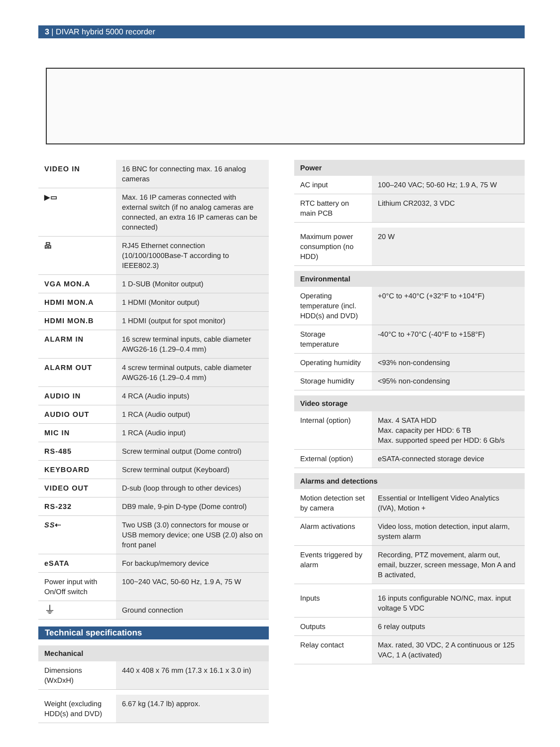3 | DIVAR hybrid 5000 recorder
| VIDEO IN | 16 BNC for connecting max. 16 analog cameras |
| ▶▭ | Max. 16 IP cameras connected with external switch (if no analog cameras are connected, an extra 16 IP cameras can be connected) |
| 品 | RJ45 Ethernet connection (10/100/1000Base-T according to IEEE802.3) |
| VGA MON.A | 1 D-SUB (Monitor output) |
| HDMI MON.A | 1 HDMI (Monitor output) |
| HDMI MON.B | 1 HDMI (output for spot monitor) |
| ALARM IN | 16 screw terminal inputs, cable diameter AWG26-16 (1.29–0.4 mm) |
| ALARM OUT | 4 screw terminal outputs, cable diameter AWG26-16 (1.29–0.4 mm) |
| AUDIO IN | 4 RCA (Audio inputs) |
| AUDIO OUT | 1 RCA (Audio output) |
| MIC IN | 1 RCA (Audio input) |
| RS-485 | Screw terminal output (Dome control) |
| KEYBOARD | Screw terminal output (Keyboard) |
| VIDEO OUT | D-sub (loop through to other devices) |
| RS-232 | DB9 male, 9-pin D-type (Dome control) |
| SS ⇠ | Two USB (3.0) connectors for mouse or USB memory device; one USB (2.0) also on front panel |
| eSATA | For backup/memory device |
| Power input with On/Off switch | 100~240 VAC, 50-60 Hz, 1.9 A, 75 W |
| ⏚ | Ground connection |
Technical specifications
| Mechanical | |
| Dimensions (WxDxH) | 440 x 408 x 76 mm (17.3 x 16.1 x 3.0 in) |
| Weight (excluding HDD(s) and DVD) | 6.67 kg (14.7 lb) approx. |
| Power | |
| AC input | 100–240 VAC; 50-60 Hz; 1.9 A, 75 W |
| RTC battery on main PCB | Lithium CR2032, 3 VDC |
| Maximum power consumption (no HDD) | 20 W |
| Environmental | |
| Operating temperature (incl. HDD(s) and DVD) | +0°C to +40°C (+32°F to +104°F) |
| Storage temperature | -40°C to +70°C (-40°F to +158°F) |
| Operating humidity | <93% non-condensing |
| Storage humidity | <95% non-condensing |
| Video storage | |
| Internal (option) | Max. 4 SATA HDD Max. capacity per HDD: 6 TB Max. supported speed per HDD: 6 Gb/s |
| External (option) | eSATA-connected storage device |
| Alarms and detections | |
| Motion detection set by camera | Essential or Intelligent Video Analytics (IVA), Motion + |
| Alarm activations | Video loss, motion detection, input alarm, system alarm |
| Events triggered by alarm | Recording, PTZ movement, alarm out, email, buzzer, screen message, Mon A and B activated, |
| Inputs | 16 inputs configurable NO/NC, max. input voltage 5 VDC |
| Outputs | 6 relay outputs |
| Relay contact | Max. rated, 30 VDC, 2 A continuous or 125 VAC, 1 A (activated) |